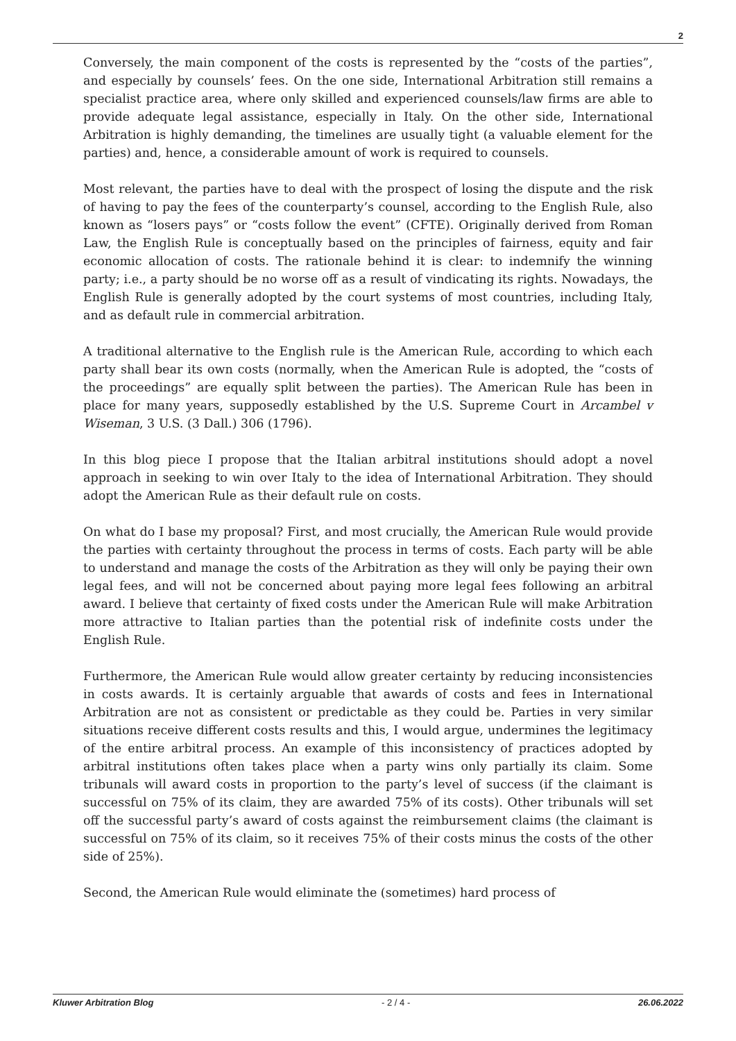2
Conversely, the main component of the costs is represented by the “costs of the parties”, and especially by counsels’ fees. On the one side, International Arbitration still remains a specialist practice area, where only skilled and experienced counsels/law firms are able to provide adequate legal assistance, especially in Italy. On the other side, International Arbitration is highly demanding, the timelines are usually tight (a valuable element for the parties) and, hence, a considerable amount of work is required to counsels.
Most relevant, the parties have to deal with the prospect of losing the dispute and the risk of having to pay the fees of the counterparty’s counsel, according to the English Rule, also known as “losers pays” or “costs follow the event” (CFTE). Originally derived from Roman Law, the English Rule is conceptually based on the principles of fairness, equity and fair economic allocation of costs. The rationale behind it is clear: to indemnify the winning party; i.e., a party should be no worse off as a result of vindicating its rights. Nowadays, the English Rule is generally adopted by the court systems of most countries, including Italy, and as default rule in commercial arbitration.
A traditional alternative to the English rule is the American Rule, according to which each party shall bear its own costs (normally, when the American Rule is adopted, the “costs of the proceedings” are equally split between the parties). The American Rule has been in place for many years, supposedly established by the U.S. Supreme Court in Arcambel v Wiseman, 3 U.S. (3 Dall.) 306 (1796).
In this blog piece I propose that the Italian arbitral institutions should adopt a novel approach in seeking to win over Italy to the idea of International Arbitration. They should adopt the American Rule as their default rule on costs.
On what do I base my proposal? First, and most crucially, the American Rule would provide the parties with certainty throughout the process in terms of costs. Each party will be able to understand and manage the costs of the Arbitration as they will only be paying their own legal fees, and will not be concerned about paying more legal fees following an arbitral award. I believe that certainty of fixed costs under the American Rule will make Arbitration more attractive to Italian parties than the potential risk of indefinite costs under the English Rule.
Furthermore, the American Rule would allow greater certainty by reducing inconsistencies in costs awards. It is certainly arguable that awards of costs and fees in International Arbitration are not as consistent or predictable as they could be. Parties in very similar situations receive different costs results and this, I would argue, undermines the legitimacy of the entire arbitral process. An example of this inconsistency of practices adopted by arbitral institutions often takes place when a party wins only partially its claim. Some tribunals will award costs in proportion to the party’s level of success (if the claimant is successful on 75% of its claim, they are awarded 75% of its costs). Other tribunals will set off the successful party’s award of costs against the reimbursement claims (the claimant is successful on 75% of its claim, so it receives 75% of their costs minus the costs of the other side of 25%).
Second, the American Rule would eliminate the (sometimes) hard process of
Kluwer Arbitration Blog - 2 / 4 - 26.06.2022